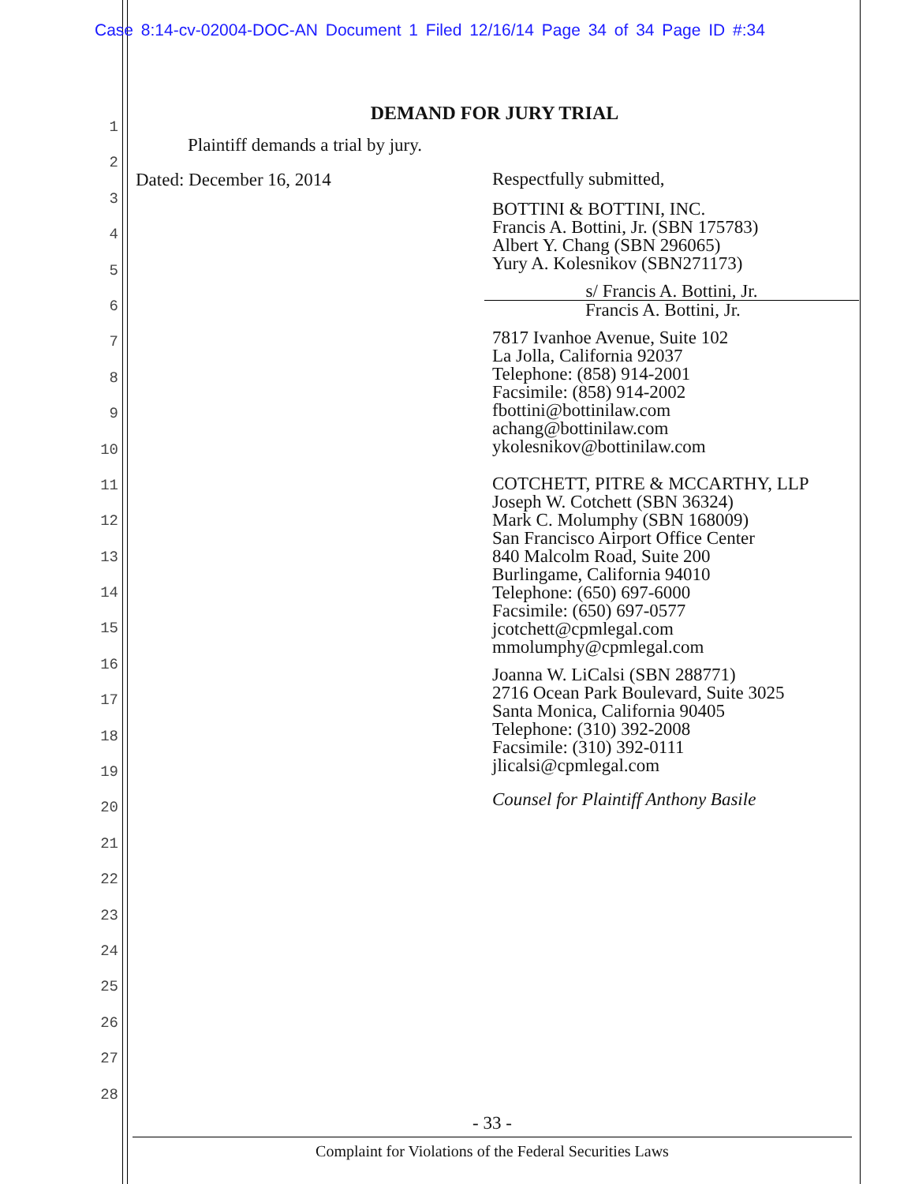Case 8:14-cv-02004-DOC-AN Document 1 Filed 12/16/14 Page 34 of 34 Page ID #:34
1
2
3
4
5
6
7
8
9
10
11
12
13
14
15
16
17
18
19
20
21
22
23
24
25
26
27
28
DEMAND FOR JURY TRIAL
Plaintiff demands a trial by jury.
Dated: December 16, 2014
Respectfully submitted,
BOTTINI & BOTTINI, INC.
Francis A. Bottini, Jr. (SBN 175783)
Albert Y. Chang (SBN 296065)
Yury A. Kolesnikov (SBN271173)
s/ Francis A. Bottini, Jr.
Francis A. Bottini, Jr.
7817 Ivanhoe Avenue, Suite 102
La Jolla, California 92037
Telephone: (858) 914-2001
Facsimile: (858) 914-2002
fbottini@bottinilaw.com
achang@bottinilaw.com
ykolesnikov@bottinilaw.com
COTCHETT, PITRE & MCCARTHY, LLP
Joseph W. Cotchett (SBN 36324)
Mark C. Molumphy (SBN 168009)
San Francisco Airport Office Center
840 Malcolm Road, Suite 200
Burlingame, California 94010
Telephone: (650) 697-6000
Facsimile: (650) 697-0577
jcotchett@cpmlegal.com
mmolumphy@cpmlegal.com
Joanna W. LiCalsi (SBN 288771)
2716 Ocean Park Boulevard, Suite 3025
Santa Monica, California 90405
Telephone: (310) 392-2008
Facsimile: (310) 392-0111
jlicalsi@cpmlegal.com
Counsel for Plaintiff Anthony Basile
- 33 -
Complaint for Violations of the Federal Securities Laws